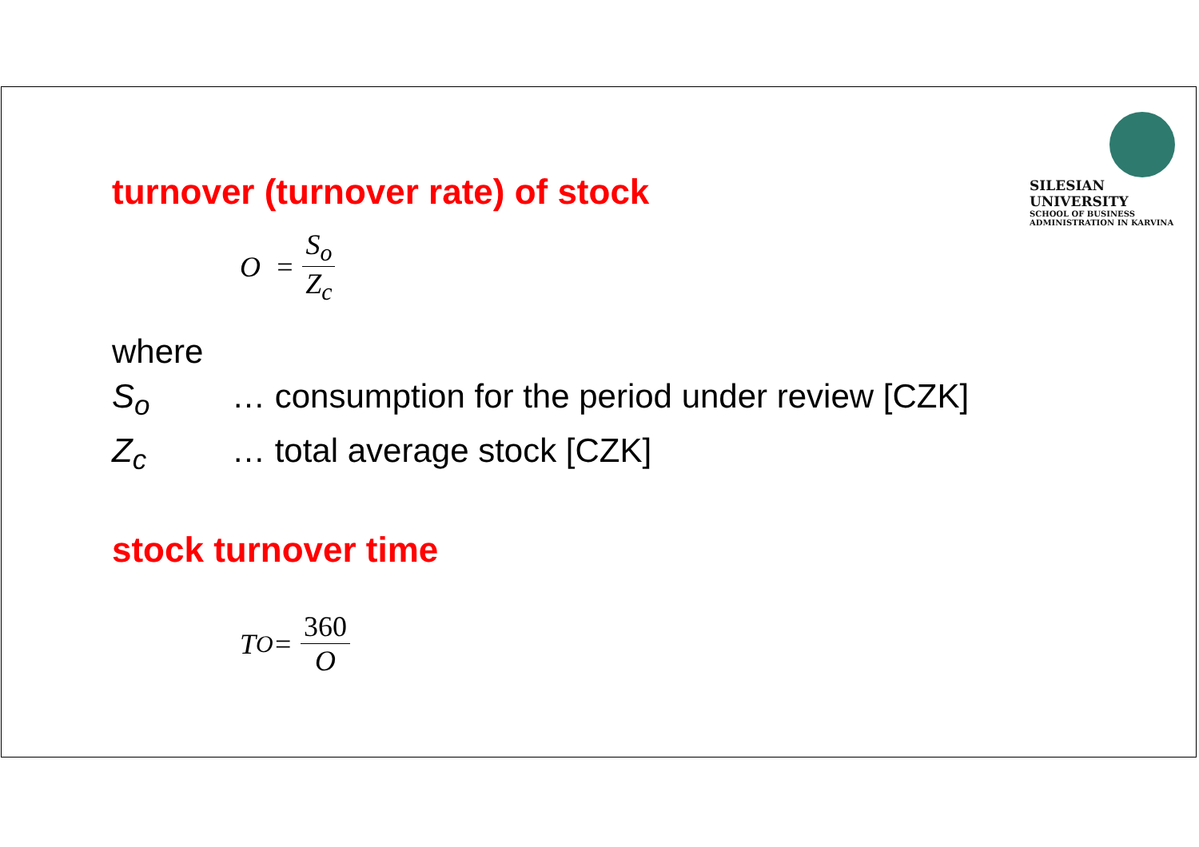SILESIAN
UNIVERSITY
SCHOOL OF BUSINESS
ADMINISTRATION IN KARVINA
turnover (turnover rate) of stock
O = S<sub>o</sub> Z<sub>c</sub>
where
S<sub>o</sub> … consumption for the period under review [CZK]
Z<sub>c</sub> … total average stock [CZK]
stock turnover time
T<sub>O</sub> = 360 O